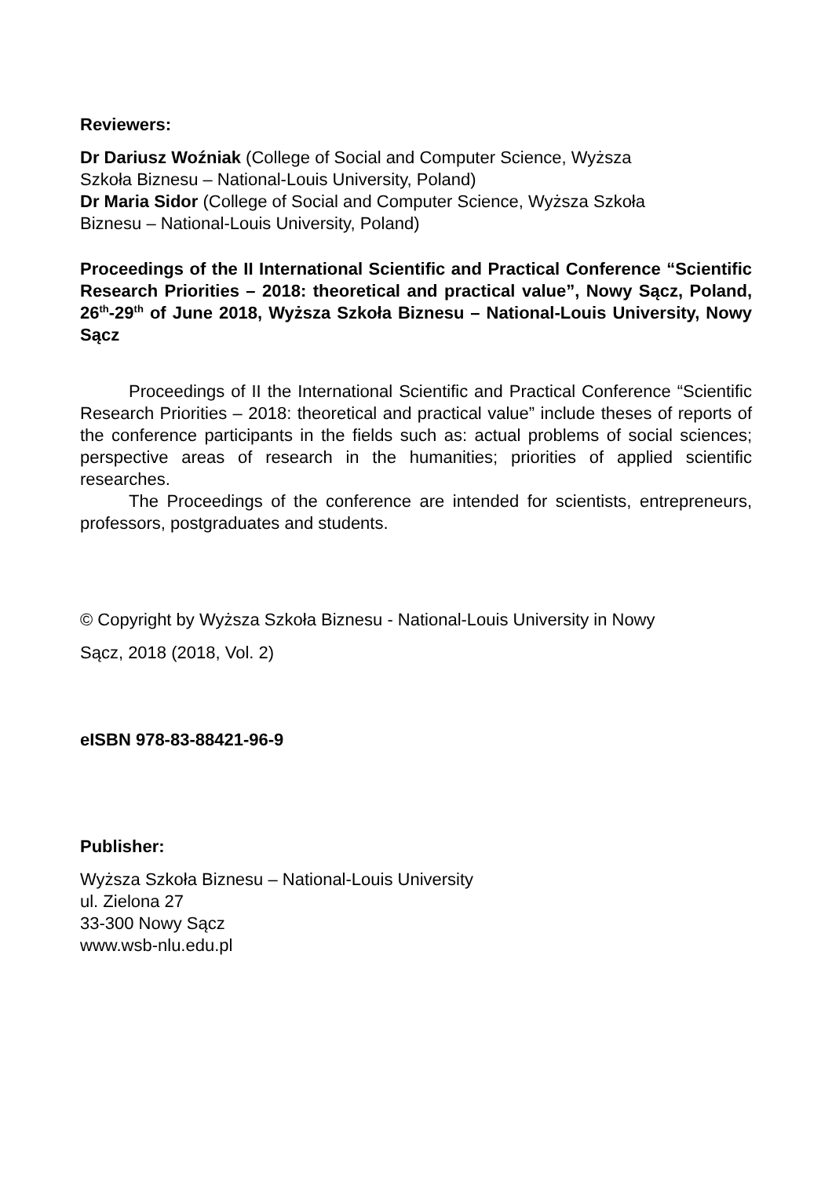Reviewers:
Dr Dariusz Woźniak (College of Social and Computer Science, Wyższa
Szkoła Biznesu – National-Louis University, Poland)
Dr Maria Sidor (College of Social and Computer Science, Wyższa Szkoła
Biznesu – National-Louis University, Poland)
Proceedings of the II International Scientific and Practical Conference “Scientific Research Priorities – 2018: theoretical and practical value”, Nowy Sącz, Poland, 26<sup>th</sup>-29<sup>th</sup> of June 2018, Wyższa Szkoła Biznesu – National-Louis University, Nowy Sącz
Proceedings of II the International Scientific and Practical Conference “Scientific Research Priorities – 2018: theoretical and practical value” include theses of reports of the conference participants in the fields such as: actual problems of social sciences; perspective areas of research in the humanities; priorities of applied scientific researches.
The Proceedings of the conference are intended for scientists, entrepreneurs, professors, postgraduates and students.
© Copyright by Wyższa Szkoła Biznesu - National-Louis University in Nowy
Sącz, 2018 (2018, Vol. 2)
eISBN 978-83-88421-96-9
Publisher:
Wyższa Szkoła Biznesu – National-Louis University
ul. Zielona 27
33-300 Nowy Sącz
www.wsb-nlu.edu.pl